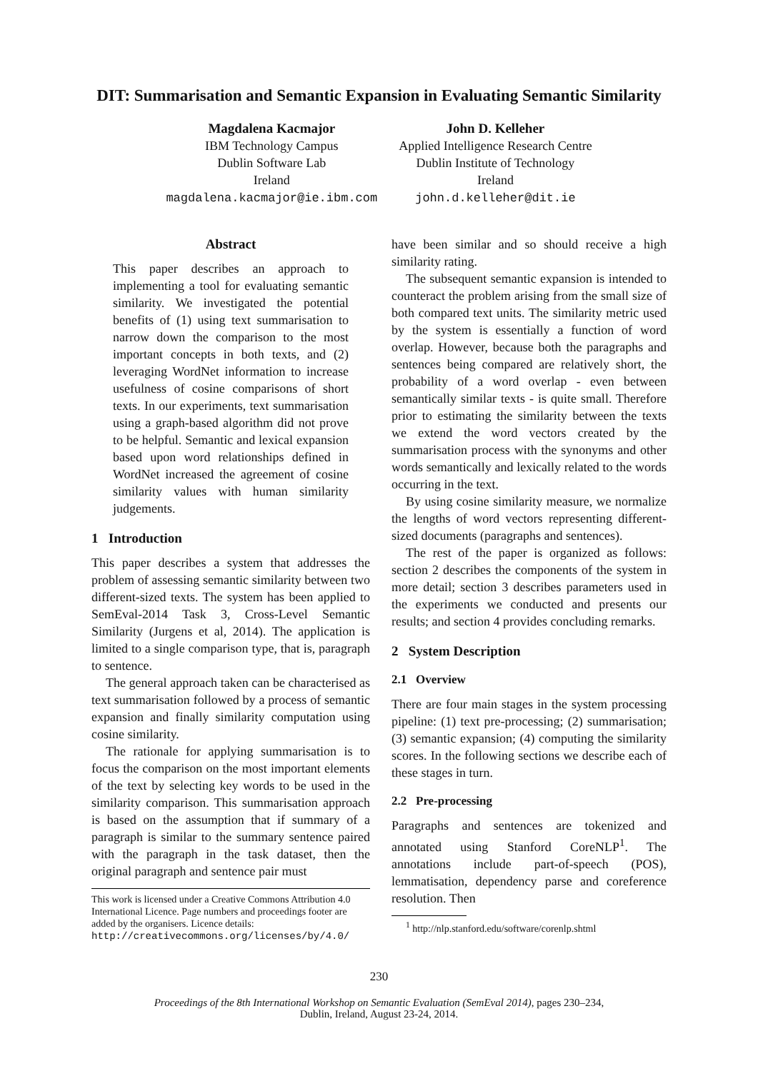DIT: Summarisation and Semantic Expansion in Evaluating Semantic Similarity
Magdalena Kacmajor
IBM Technology Campus
Dublin Software Lab
Ireland
magdalena.kacmajor@ie.ibm.com
John D. Kelleher
Applied Intelligence Research Centre
Dublin Institute of Technology
Ireland
john.d.kelleher@dit.ie
Abstract
This paper describes an approach to implementing a tool for evaluating semantic similarity. We investigated the potential benefits of (1) using text summarisation to narrow down the comparison to the most important concepts in both texts, and (2) leveraging WordNet information to increase usefulness of cosine comparisons of short texts. In our experiments, text summarisation using a graph-based algorithm did not prove to be helpful. Semantic and lexical expansion based upon word relationships defined in WordNet increased the agreement of cosine similarity values with human similarity judgements.
1 Introduction
This paper describes a system that addresses the problem of assessing semantic similarity between two different-sized texts. The system has been applied to SemEval-2014 Task 3, Cross-Level Semantic Similarity (Jurgens et al, 2014). The application is limited to a single comparison type, that is, paragraph to sentence.
The general approach taken can be characterised as text summarisation followed by a process of semantic expansion and finally similarity computation using cosine similarity.
The rationale for applying summarisation is to focus the comparison on the most important elements of the text by selecting key words to be used in the similarity comparison. This summarisation approach is based on the assumption that if summary of a paragraph is similar to the summary sentence paired with the paragraph in the task dataset, then the original paragraph and sentence pair must
This work is licensed under a Creative Commons Attribution 4.0 International Licence. Page numbers and proceedings footer are added by the organisers. Licence details: http://creativecommons.org/licenses/by/4.0/
have been similar and so should receive a high similarity rating.
The subsequent semantic expansion is intended to counteract the problem arising from the small size of both compared text units. The similarity metric used by the system is essentially a function of word overlap. However, because both the paragraphs and sentences being compared are relatively short, the probability of a word overlap - even between semantically similar texts - is quite small. Therefore prior to estimating the similarity between the texts we extend the word vectors created by the summarisation process with the synonyms and other words semantically and lexically related to the words occurring in the text.
By using cosine similarity measure, we normalize the lengths of word vectors representing different-sized documents (paragraphs and sentences).
The rest of the paper is organized as follows: section 2 describes the components of the system in more detail; section 3 describes parameters used in the experiments we conducted and presents our results; and section 4 provides concluding remarks.
2 System Description
2.1 Overview
There are four main stages in the system processing pipeline: (1) text pre-processing; (2) summarisation; (3) semantic expansion; (4) computing the similarity scores. In the following sections we describe each of these stages in turn.
2.2 Pre-processing
Paragraphs and sentences are tokenized and annotated using Stanford CoreNLP<sup>1</sup>. The annotations include part-of-speech (POS), lemmatisation, dependency parse and coreference resolution. Then
<sup>1</sup> http://nlp.stanford.edu/software/corenlp.shtml
230
Proceedings of the 8th International Workshop on Semantic Evaluation (SemEval 2014), pages 230–234,
Dublin, Ireland, August 23-24, 2014.